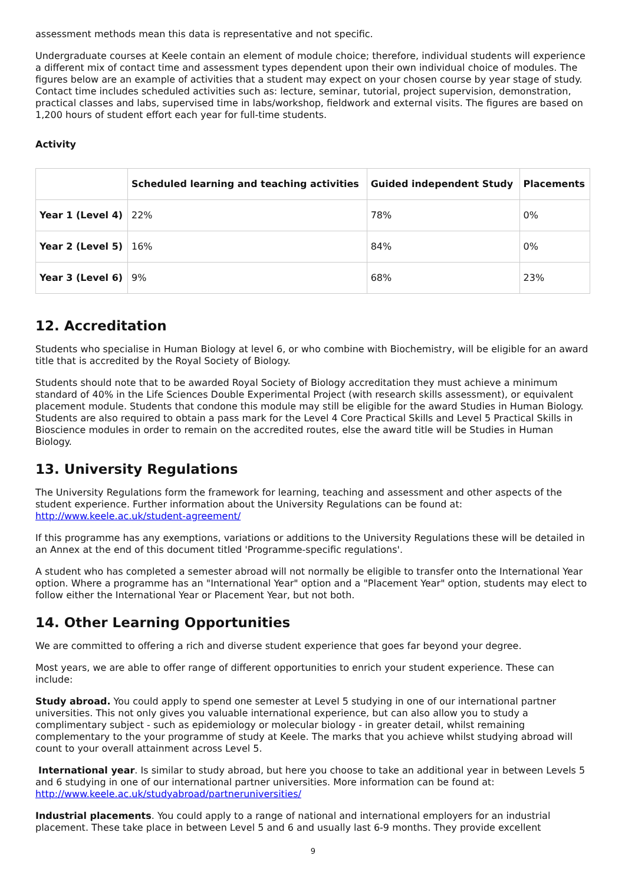assessment methods mean this data is representative and not specific.
Undergraduate courses at Keele contain an element of module choice; therefore, individual students will experience a different mix of contact time and assessment types dependent upon their own individual choice of modules. The figures below are an example of activities that a student may expect on your chosen course by year stage of study. Contact time includes scheduled activities such as: lecture, seminar, tutorial, project supervision, demonstration, practical classes and labs, supervised time in labs/workshop, fieldwork and external visits. The figures are based on 1,200 hours of student effort each year for full-time students.
Activity
| | Scheduled learning and teaching activities | Guided independent Study | Placements |
| --- | --- | --- | --- |
| Year 1 (Level 4) | 22% | 78% | 0% |
| Year 2 (Level 5) | 16% | 84% | 0% |
| Year 3 (Level 6) | 9% | 68% | 23% |
12. Accreditation
Students who specialise in Human Biology at level 6, or who combine with Biochemistry, will be eligible for an award title that is accredited by the Royal Society of Biology.
Students should note that to be awarded Royal Society of Biology accreditation they must achieve a minimum standard of 40% in the Life Sciences Double Experimental Project (with research skills assessment), or equivalent placement module. Students that condone this module may still be eligible for the award Studies in Human Biology. Students are also required to obtain a pass mark for the Level 4 Core Practical Skills and Level 5 Practical Skills in Bioscience modules in order to remain on the accredited routes, else the award title will be Studies in Human Biology.
13. University Regulations
The University Regulations form the framework for learning, teaching and assessment and other aspects of the student experience. Further information about the University Regulations can be found at: http://www.keele.ac.uk/student-agreement/
If this programme has any exemptions, variations or additions to the University Regulations these will be detailed in an Annex at the end of this document titled 'Programme-specific regulations'.
A student who has completed a semester abroad will not normally be eligible to transfer onto the International Year option. Where a programme has an "International Year" option and a "Placement Year" option, students may elect to follow either the International Year or Placement Year, but not both.
14. Other Learning Opportunities
We are committed to offering a rich and diverse student experience that goes far beyond your degree.
Most years, we are able to offer range of different opportunities to enrich your student experience. These can include:
Study abroad. You could apply to spend one semester at Level 5 studying in one of our international partner universities. This not only gives you valuable international experience, but can also allow you to study a complimentary subject - such as epidemiology or molecular biology - in greater detail, whilst remaining complementary to the your programme of study at Keele. The marks that you achieve whilst studying abroad will count to your overall attainment across Level 5.
International year. Is similar to study abroad, but here you choose to take an additional year in between Levels 5 and 6 studying in one of our international partner universities. More information can be found at: http://www.keele.ac.uk/studyabroad/partneruniversities/
Industrial placements. You could apply to a range of national and international employers for an industrial placement. These take place in between Level 5 and 6 and usually last 6-9 months. They provide excellent
9